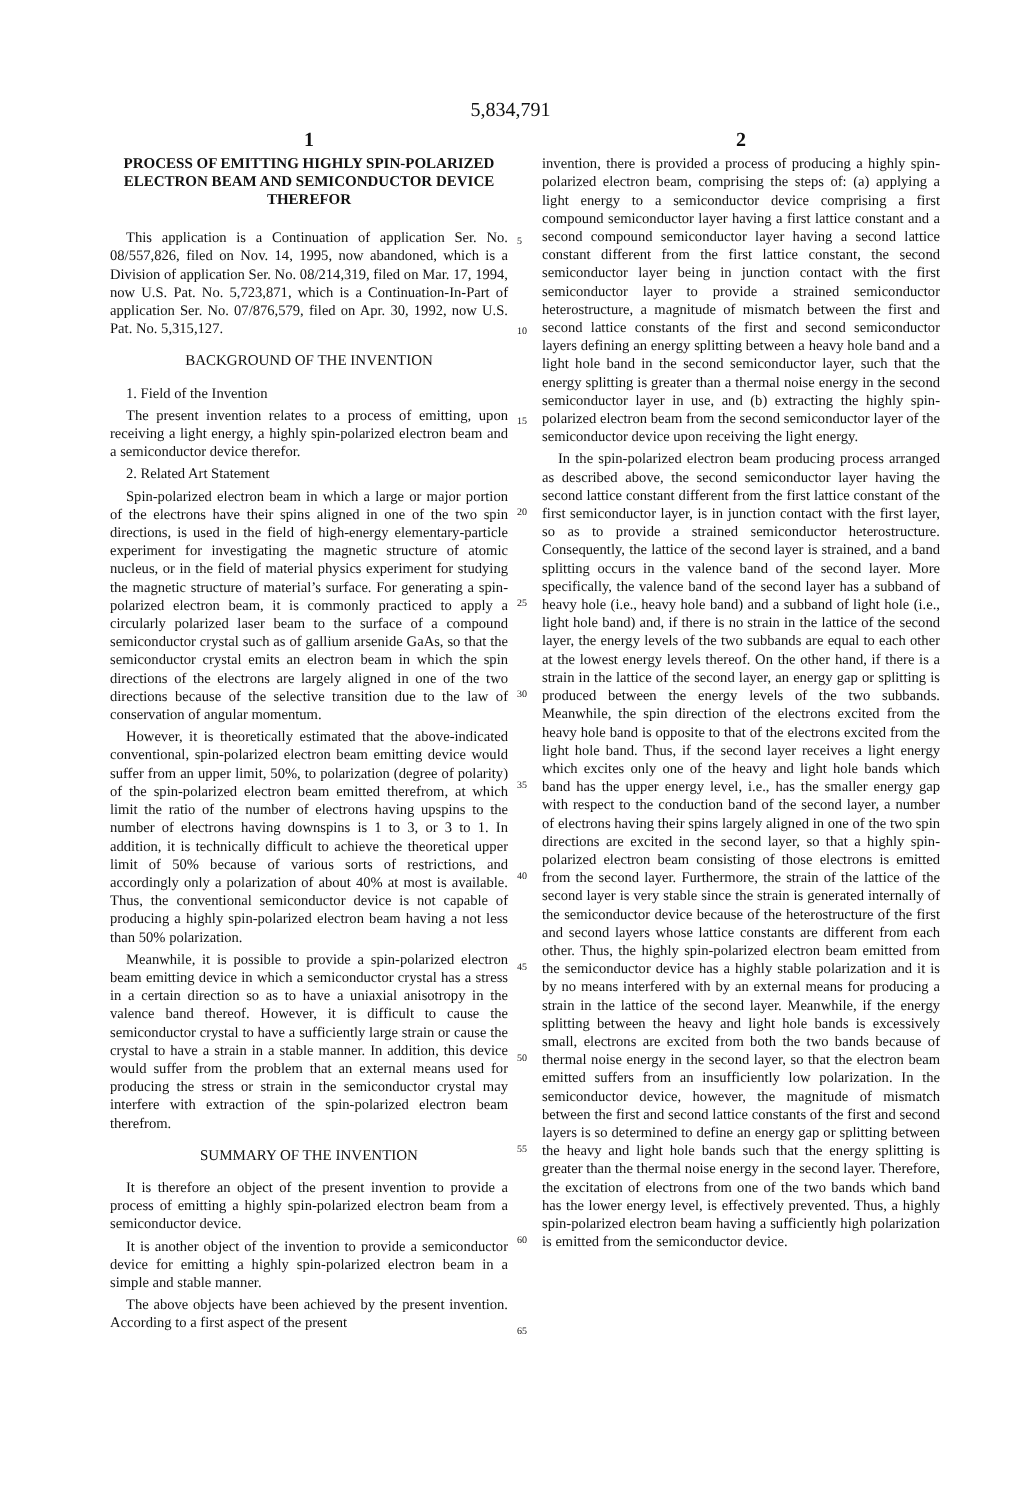5,834,791
1
PROCESS OF EMITTING HIGHLY SPIN-POLARIZED ELECTRON BEAM AND SEMICONDUCTOR DEVICE THEREFOR
This application is a Continuation of application Ser. No. 08/557,826, filed on Nov. 14, 1995, now abandoned, which is a Division of application Ser. No. 08/214,319, filed on Mar. 17, 1994, now U.S. Pat. No. 5,723,871, which is a Continuation-In-Part of application Ser. No. 07/876,579, filed on Apr. 30, 1992, now U.S. Pat. No. 5,315,127.
BACKGROUND OF THE INVENTION
1. Field of the Invention
The present invention relates to a process of emitting, upon receiving a light energy, a highly spin-polarized electron beam and a semiconductor device therefor.
2. Related Art Statement
Spin-polarized electron beam in which a large or major portion of the electrons have their spins aligned in one of the two spin directions, is used in the field of high-energy elementary-particle experiment for investigating the magnetic structure of atomic nucleus, or in the field of material physics experiment for studying the magnetic structure of material’s surface. For generating a spin-polarized electron beam, it is commonly practiced to apply a circularly polarized laser beam to the surface of a compound semiconductor crystal such as of gallium arsenide GaAs, so that the semiconductor crystal emits an electron beam in which the spin directions of the electrons are largely aligned in one of the two directions because of the selective transition due to the law of conservation of angular momentum.
However, it is theoretically estimated that the above-indicated conventional, spin-polarized electron beam emitting device would suffer from an upper limit, 50%, to polarization (degree of polarity) of the spin-polarized electron beam emitted therefrom, at which limit the ratio of the number of electrons having upspins to the number of electrons having downspins is 1 to 3, or 3 to 1. In addition, it is technically difficult to achieve the theoretical upper limit of 50% because of various sorts of restrictions, and accordingly only a polarization of about 40% at most is available. Thus, the conventional semiconductor device is not capable of producing a highly spin-polarized electron beam having a not less than 50% polarization.
Meanwhile, it is possible to provide a spin-polarized electron beam emitting device in which a semiconductor crystal has a stress in a certain direction so as to have a uniaxial anisotropy in the valence band thereof. However, it is difficult to cause the semiconductor crystal to have a sufficiently large strain or cause the crystal to have a strain in a stable manner. In addition, this device would suffer from the problem that an external means used for producing the stress or strain in the semiconductor crystal may interfere with extraction of the spin-polarized electron beam therefrom.
SUMMARY OF THE INVENTION
It is therefore an object of the present invention to provide a process of emitting a highly spin-polarized electron beam from a semiconductor device.
It is another object of the invention to provide a semiconductor device for emitting a highly spin-polarized electron beam in a simple and stable manner.
The above objects have been achieved by the present invention. According to a first aspect of the present
2
invention, there is provided a process of producing a highly spin-polarized electron beam, comprising the steps of: (a) applying a light energy to a semiconductor device comprising a first compound semiconductor layer having a first lattice constant and a second compound semiconductor layer having a second lattice constant different from the first lattice constant, the second semiconductor layer being in junction contact with the first semiconductor layer to provide a strained semiconductor heterostructure, a magnitude of mismatch between the first and second lattice constants of the first and second semiconductor layers defining an energy splitting between a heavy hole band and a light hole band in the second semiconductor layer, such that the energy splitting is greater than a thermal noise energy in the second semiconductor layer in use, and (b) extracting the highly spin-polarized electron beam from the second semiconductor layer of the semiconductor device upon receiving the light energy.
In the spin-polarized electron beam producing process arranged as described above, the second semiconductor layer having the second lattice constant different from the first lattice constant of the first semiconductor layer, is in junction contact with the first layer, so as to provide a strained semiconductor heterostructure. Consequently, the lattice of the second layer is strained, and a band splitting occurs in the valence band of the second layer. More specifically, the valence band of the second layer has a subband of heavy hole (i.e., heavy hole band) and a subband of light hole (i.e., light hole band) and, if there is no strain in the lattice of the second layer, the energy levels of the two subbands are equal to each other at the lowest energy levels thereof. On the other hand, if there is a strain in the lattice of the second layer, an energy gap or splitting is produced between the energy levels of the two subbands. Meanwhile, the spin direction of the electrons excited from the heavy hole band is opposite to that of the electrons excited from the light hole band. Thus, if the second layer receives a light energy which excites only one of the heavy and light hole bands which band has the upper energy level, i.e., has the smaller energy gap with respect to the conduction band of the second layer, a number of electrons having their spins largely aligned in one of the two spin directions are excited in the second layer, so that a highly spin-polarized electron beam consisting of those electrons is emitted from the second layer. Furthermore, the strain of the lattice of the second layer is very stable since the strain is generated internally of the semiconductor device because of the heterostructure of the first and second layers whose lattice constants are different from each other. Thus, the highly spin-polarized electron beam emitted from the semiconductor device has a highly stable polarization and it is by no means interfered with by an external means for producing a strain in the lattice of the second layer. Meanwhile, if the energy splitting between the heavy and light hole bands is excessively small, electrons are excited from both the two bands because of thermal noise energy in the second layer, so that the electron beam emitted suffers from an insufficiently low polarization. In the semiconductor device, however, the magnitude of mismatch between the first and second lattice constants of the first and second layers is so determined to define an energy gap or splitting between the heavy and light hole bands such that the energy splitting is greater than the thermal noise energy in the second layer. Therefore, the excitation of electrons from one of the two bands which band has the lower energy level, is effectively prevented. Thus, a highly spin-polarized electron beam having a sufficiently high polarization is emitted from the semiconductor device.
5
10
15
20
25
30
35
40
45
50
55
60
65